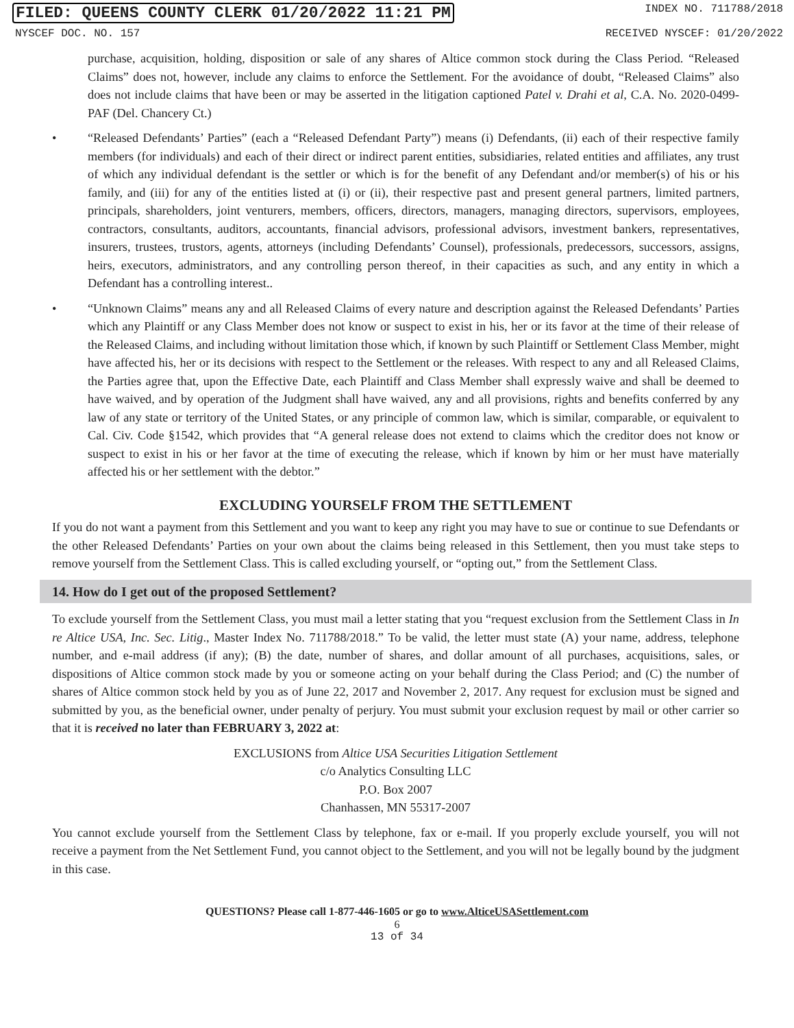FILED: QUEENS COUNTY CLERK 01/20/2022 11:21 PM INDEX NO. 711788/2018
NYSCEF DOC. NO. 157 RECEIVED NYSCEF: 01/20/2022
purchase, acquisition, holding, disposition or sale of any shares of Altice common stock during the Class Period. “Released Claims” does not, however, include any claims to enforce the Settlement. For the avoidance of doubt, “Released Claims” also does not include claims that have been or may be asserted in the litigation captioned Patel v. Drahi et al, C.A. No. 2020-0499-PAF (Del. Chancery Ct.)
• “Released Defendants’ Parties” (each a “Released Defendant Party”) means (i) Defendants, (ii) each of their respective family members (for individuals) and each of their direct or indirect parent entities, subsidiaries, related entities and affiliates, any trust of which any individual defendant is the settler or which is for the benefit of any Defendant and/or member(s) of his or his family, and (iii) for any of the entities listed at (i) or (ii), their respective past and present general partners, limited partners, principals, shareholders, joint venturers, members, officers, directors, managers, managing directors, supervisors, employees, contractors, consultants, auditors, accountants, financial advisors, professional advisors, investment bankers, representatives, insurers, trustees, trustors, agents, attorneys (including Defendants’ Counsel), professionals, predecessors, successors, assigns, heirs, executors, administrators, and any controlling person thereof, in their capacities as such, and any entity in which a Defendant has a controlling interest..
• “Unknown Claims” means any and all Released Claims of every nature and description against the Released Defendants’ Parties which any Plaintiff or any Class Member does not know or suspect to exist in his, her or its favor at the time of their release of the Released Claims, and including without limitation those which, if known by such Plaintiff or Settlement Class Member, might have affected his, her or its decisions with respect to the Settlement or the releases. With respect to any and all Released Claims, the Parties agree that, upon the Effective Date, each Plaintiff and Class Member shall expressly waive and shall be deemed to have waived, and by operation of the Judgment shall have waived, any and all provisions, rights and benefits conferred by any law of any state or territory of the United States, or any principle of common law, which is similar, comparable, or equivalent to Cal. Civ. Code §1542, which provides that “A general release does not extend to claims which the creditor does not know or suspect to exist in his or her favor at the time of executing the release, which if known by him or her must have materially affected his or her settlement with the debtor.”
EXCLUDING YOURSELF FROM THE SETTLEMENT
If you do not want a payment from this Settlement and you want to keep any right you may have to sue or continue to sue Defendants or the other Released Defendants’ Parties on your own about the claims being released in this Settlement, then you must take steps to remove yourself from the Settlement Class. This is called excluding yourself, or “opting out,” from the Settlement Class.
14. How do I get out of the proposed Settlement?
To exclude yourself from the Settlement Class, you must mail a letter stating that you “request exclusion from the Settlement Class in In re Altice USA, Inc. Sec. Litig., Master Index No. 711788/2018.” To be valid, the letter must state (A) your name, address, telephone number, and e-mail address (if any); (B) the date, number of shares, and dollar amount of all purchases, acquisitions, sales, or dispositions of Altice common stock made by you or someone acting on your behalf during the Class Period; and (C) the number of shares of Altice common stock held by you as of June 22, 2017 and November 2, 2017. Any request for exclusion must be signed and submitted by you, as the beneficial owner, under penalty of perjury. You must submit your exclusion request by mail or other carrier so that it is received no later than FEBRUARY 3, 2022 at:
EXCLUSIONS from Altice USA Securities Litigation Settlement
c/o Analytics Consulting LLC
P.O. Box 2007
Chanhassen, MN 55317-2007
You cannot exclude yourself from the Settlement Class by telephone, fax or e-mail. If you properly exclude yourself, you will not receive a payment from the Net Settlement Fund, you cannot object to the Settlement, and you will not be legally bound by the judgment in this case.
QUESTIONS? Please call 1-877-446-1605 or go to www.AlticeUSASettlement.com
6
13 of 34